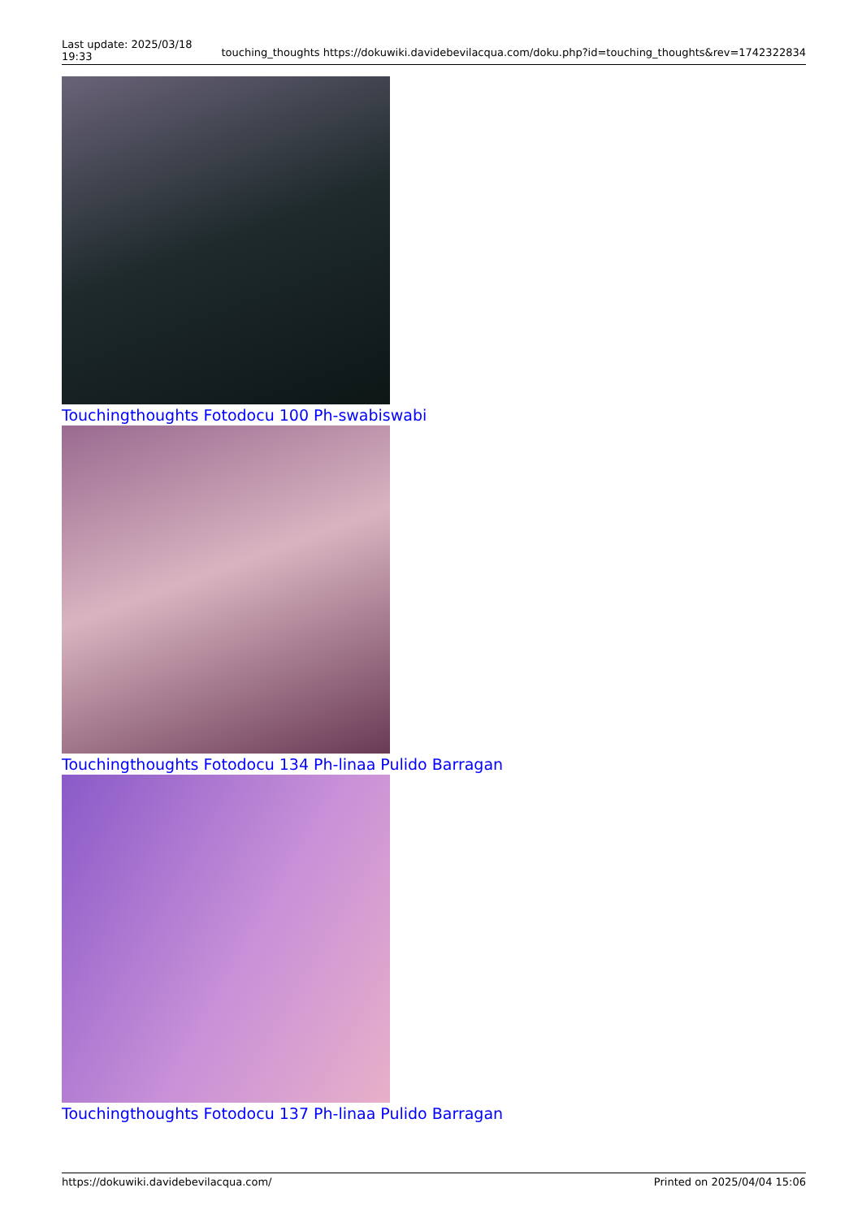Last update: 2025/03/18 19:33
touching_thoughts https://dokuwiki.davidebevilacqua.com/doku.php?id=touching_thoughts&rev=1742322834
Touchingthoughts Fotodocu 100 Ph-swabiswabi
Touchingthoughts Fotodocu 134 Ph-linaa Pulido Barragan
Touchingthoughts Fotodocu 137 Ph-linaa Pulido Barragan
https://dokuwiki.davidebevilacqua.com/ Printed on 2025/04/04 15:06